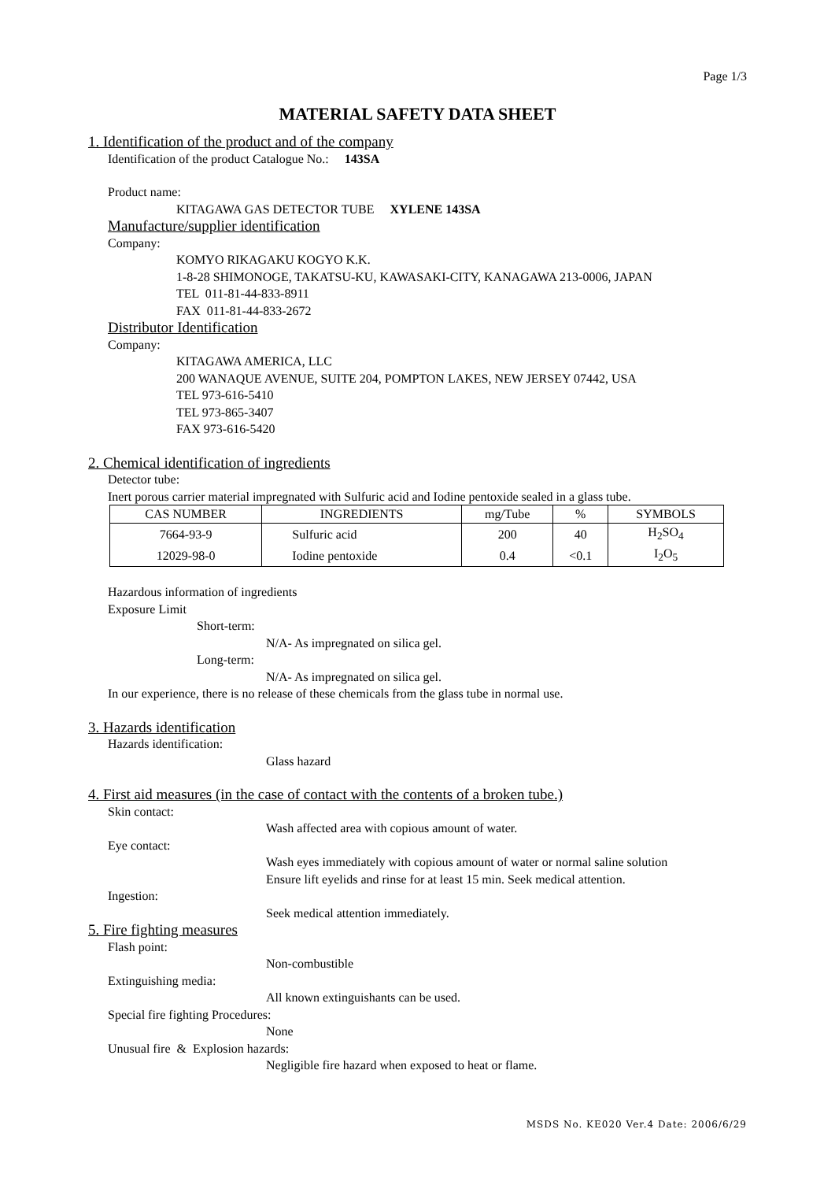Page 1/3
MATERIAL SAFETY DATA SHEET
1. Identification of the product and of the company
Identification of the product Catalogue No.: 143SA
Product name:
KITAGAWA GAS DETECTOR TUBE XYLENE 143SA
Manufacture/supplier identification
Company:
KOMYO RIKAGAKU KOGYO K.K.
1-8-28 SHIMONOGE, TAKATSU-KU, KAWASAKI-CITY, KANAGAWA 213-0006, JAPAN
TEL 011-81-44-833-8911
FAX 011-81-44-833-2672
Distributor Identification
Company:
KITAGAWA AMERICA, LLC
200 WANAQUE AVENUE, SUITE 204, POMPTON LAKES, NEW JERSEY 07442, USA
TEL 973-616-5410
TEL 973-865-3407
FAX 973-616-5420
2. Chemical identification of ingredients
Detector tube:
Inert porous carrier material impregnated with Sulfuric acid and Iodine pentoxide sealed in a glass tube.
| CAS NUMBER | INGREDIENTS | mg/Tube | % | SYMBOLS |
| --- | --- | --- | --- | --- |
| 7664-93-9 | Sulfuric acid | 200 | 40 | H<sub>2</sub>SO<sub>4</sub> |
| 12029-98-0 | Iodine pentoxide | 0.4 | <0.1 | I<sub>2</sub>O<sub>5</sub> |
Hazardous information of ingredients
Exposure Limit
Short-term:
N/A- As impregnated on silica gel.
Long-term:
N/A- As impregnated on silica gel.
In our experience, there is no release of these chemicals from the glass tube in normal use.
3. Hazards identification
Hazards identification:
Glass hazard
4. First aid measures (in the case of contact with the contents of a broken tube.)
Skin contact:
Wash affected area with copious amount of water.
Eye contact:
Wash eyes immediately with copious amount of water or normal saline solution
Ensure lift eyelids and rinse for at least 15 min. Seek medical attention.
Ingestion:
Seek medical attention immediately.
5. Fire fighting measures
Flash point:
Non-combustible
Extinguishing media:
All known extinguishants can be used.
Special fire fighting Procedures:
None
Unusual fire & Explosion hazards:
Negligible fire hazard when exposed to heat or flame.
MSDS No. KE020 Ver.4 Date: 2006/6/29